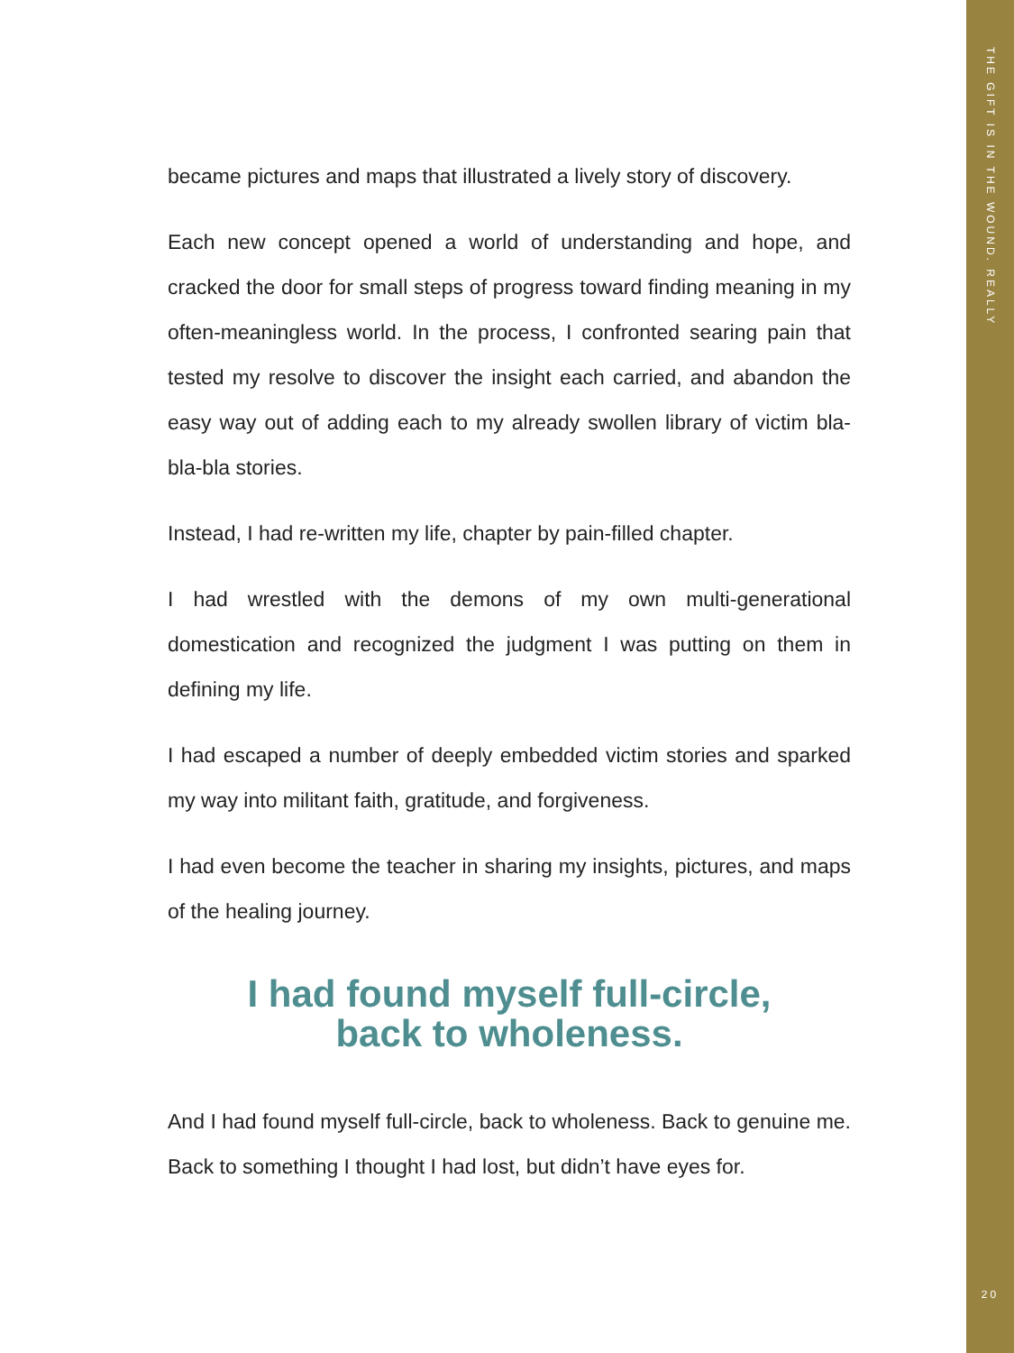became pictures and maps that illustrated a lively story of discovery.
Each new concept opened a world of understanding and hope, and cracked the door for small steps of progress toward finding meaning in my often-meaningless world. In the process, I confronted searing pain that tested my resolve to discover the insight each carried, and abandon the easy way out of adding each to my already swollen library of victim bla-bla-bla stories.
Instead, I had re-written my life, chapter by pain-filled chapter.
I had wrestled with the demons of my own multi-generational domestication and recognized the judgment I was putting on them in defining my life.
I had escaped a number of deeply embedded victim stories and sparked my way into militant faith, gratitude, and forgiveness.
I had even become the teacher in sharing my insights, pictures, and maps of the healing journey.
I had found myself full-circle,
back to wholeness.
And I had found myself full-circle, back to wholeness. Back to genuine me. Back to something I thought I had lost, but didn’t have eyes for.
THE GIFT IS IN THE WOUND. REALLY
20